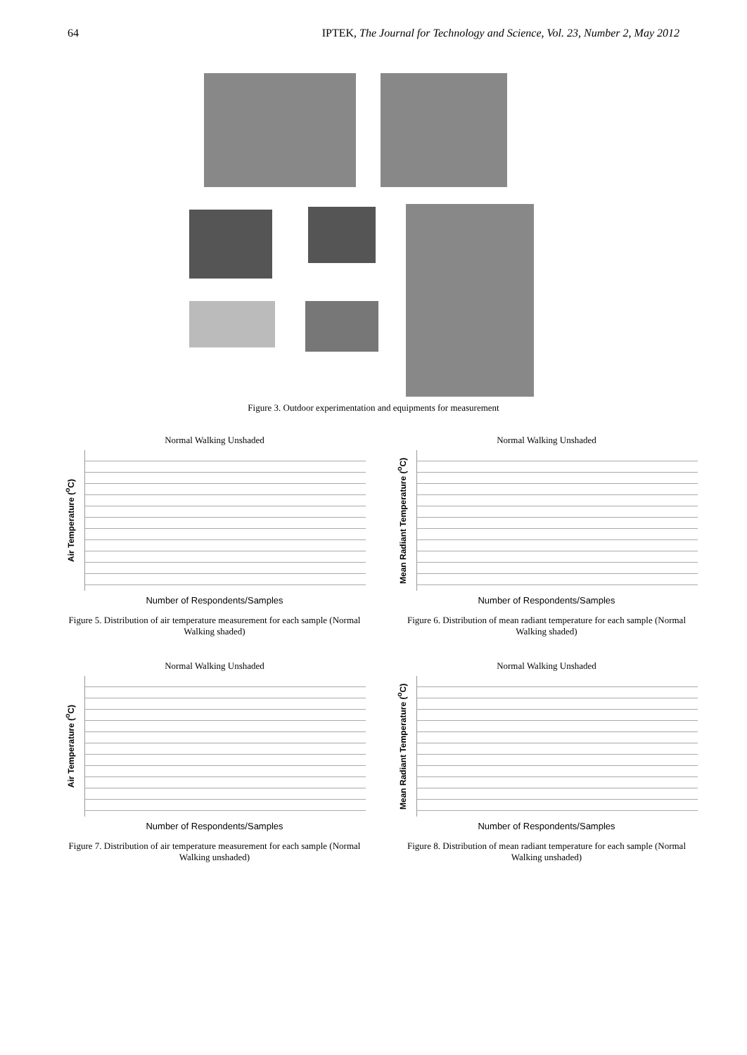64 IPTEK, The Journal for Technology and Science, Vol. 23, Number 2, May 2012
Figure 3. Outdoor experimentation and equipments for measurement
Normal Walking Unshaded
Air Temperature (<sup>o</sup>C)
Number of Respondents/Samples
Figure 5. Distribution of air temperature measurement for each sample (Normal Walking shaded)
Normal Walking Unshaded
Mean Radiant Temperature (<sup>o</sup>C)
Number of Respondents/Samples
Figure 6. Distribution of mean radiant temperature for each sample (Normal Walking shaded)
Normal Walking Unshaded
Air Temperature (<sup>o</sup>C)
Number of Respondents/Samples
Figure 7. Distribution of air temperature measurement for each sample (Normal Walking unshaded)
Normal Walking Unshaded
Mean Radiant Temperature (<sup>o</sup>C)
Number of Respondents/Samples
Figure 8. Distribution of mean radiant temperature for each sample (Normal Walking unshaded)